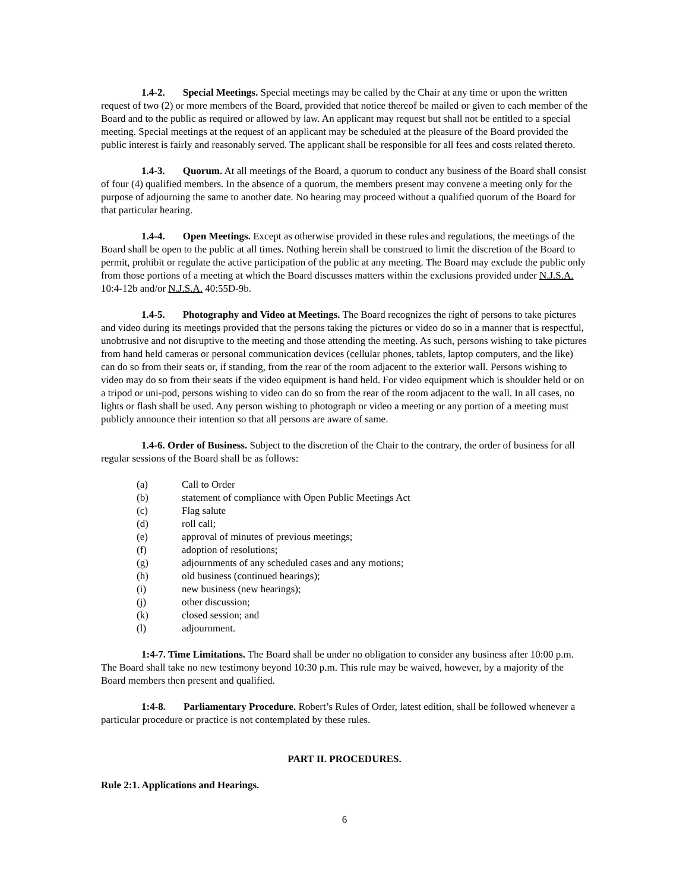1.4-2. Special Meetings. Special meetings may be called by the Chair at any time or upon the written request of two (2) or more members of the Board, provided that notice thereof be mailed or given to each member of the Board and to the public as required or allowed by law. An applicant may request but shall not be entitled to a special meeting. Special meetings at the request of an applicant may be scheduled at the pleasure of the Board provided the public interest is fairly and reasonably served. The applicant shall be responsible for all fees and costs related thereto.
1.4-3. Quorum. At all meetings of the Board, a quorum to conduct any business of the Board shall consist of four (4) qualified members. In the absence of a quorum, the members present may convene a meeting only for the purpose of adjourning the same to another date. No hearing may proceed without a qualified quorum of the Board for that particular hearing.
1.4-4. Open Meetings. Except as otherwise provided in these rules and regulations, the meetings of the Board shall be open to the public at all times. Nothing herein shall be construed to limit the discretion of the Board to permit, prohibit or regulate the active participation of the public at any meeting. The Board may exclude the public only from those portions of a meeting at which the Board discusses matters within the exclusions provided under N.J.S.A. 10:4-12b and/or N.J.S.A. 40:55D-9b.
1.4-5. Photography and Video at Meetings. The Board recognizes the right of persons to take pictures and video during its meetings provided that the persons taking the pictures or video do so in a manner that is respectful, unobtrusive and not disruptive to the meeting and those attending the meeting. As such, persons wishing to take pictures from hand held cameras or personal communication devices (cellular phones, tablets, laptop computers, and the like) can do so from their seats or, if standing, from the rear of the room adjacent to the exterior wall. Persons wishing to video may do so from their seats if the video equipment is hand held. For video equipment which is shoulder held or on a tripod or uni-pod, persons wishing to video can do so from the rear of the room adjacent to the wall. In all cases, no lights or flash shall be used. Any person wishing to photograph or video a meeting or any portion of a meeting must publicly announce their intention so that all persons are aware of same.
1.4-6. Order of Business. Subject to the discretion of the Chair to the contrary, the order of business for all regular sessions of the Board shall be as follows:
(a) Call to Order
(b) statement of compliance with Open Public Meetings Act
(c) Flag salute
(d) roll call;
(e) approval of minutes of previous meetings;
(f) adoption of resolutions;
(g) adjournments of any scheduled cases and any motions;
(h) old business (continued hearings);
(i) new business (new hearings);
(j) other discussion;
(k) closed session; and
(l) adjournment.
1:4-7. Time Limitations. The Board shall be under no obligation to consider any business after 10:00 p.m. The Board shall take no new testimony beyond 10:30 p.m. This rule may be waived, however, by a majority of the Board members then present and qualified.
1:4-8. Parliamentary Procedure. Robert’s Rules of Order, latest edition, shall be followed whenever a particular procedure or practice is not contemplated by these rules.
PART II. PROCEDURES.
Rule 2:1. Applications and Hearings.
6